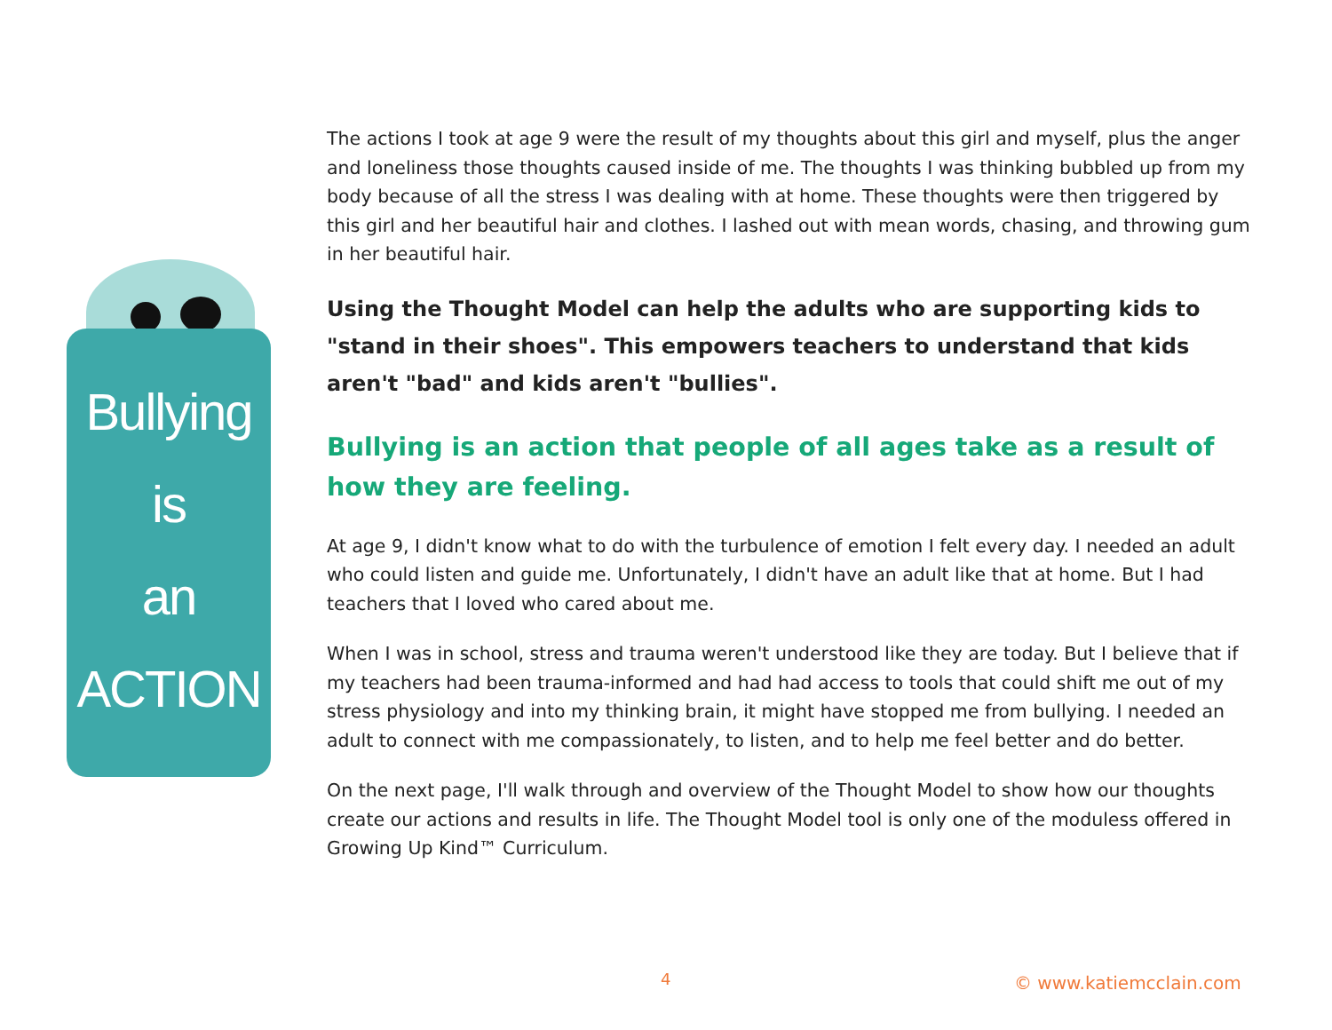Bullying
is
an
ACTION
The actions I took at age 9 were the result of my thoughts about this girl and myself, plus the anger and loneliness those thoughts caused inside of me. The thoughts I was thinking bubbled up from my body because of all the stress I was dealing with at home. These thoughts were then triggered by this girl and her beautiful hair and clothes. I lashed out with mean words, chasing, and throwing gum in her beautiful hair.
Using the Thought Model can help the adults who are supporting kids to "stand in their shoes". This empowers teachers to understand that kids aren't "bad" and kids aren't "bullies".
Bullying is an action that people of all ages take as a result of how they are feeling.
At age 9, I didn't know what to do with the turbulence of emotion I felt every day. I needed an adult who could listen and guide me. Unfortunately, I didn't have an adult like that at home. But I had teachers that I loved who cared about me.
When I was in school, stress and trauma weren't understood like they are today. But I believe that if my teachers had been trauma-informed and had had access to tools that could shift me out of my stress physiology and into my thinking brain, it might have stopped me from bullying. I needed an adult to connect with me compassionately, to listen, and to help me feel better and do better.
On the next page, I'll walk through and overview of the Thought Model to show how our thoughts create our actions and results in life. The Thought Model tool is only one of the moduless offered in Growing Up Kind™ Curriculum.
4 © www.katiemcclain.com